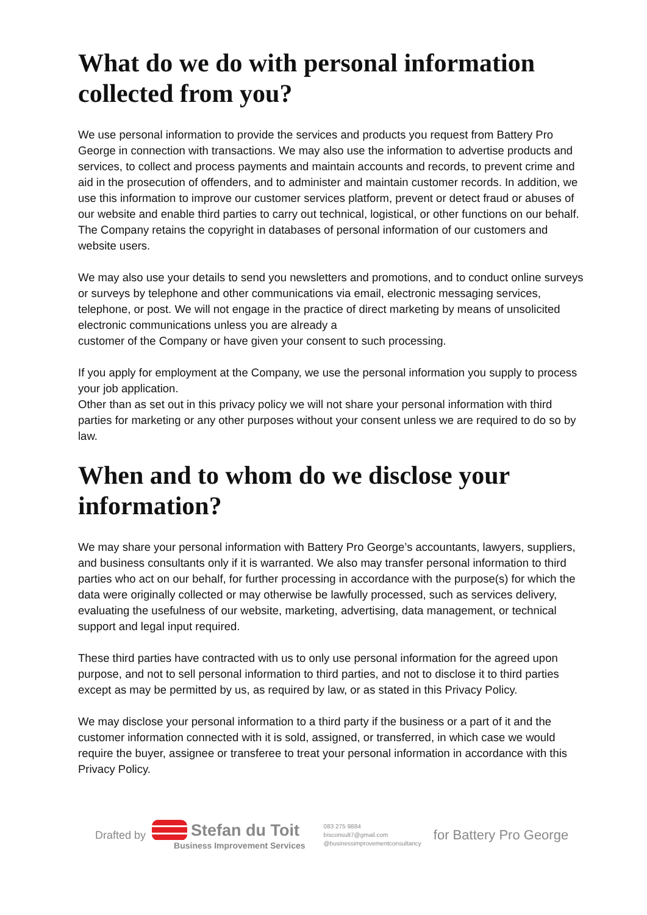What do we do with personal information collected from you?
We use personal information to provide the services and products you request from Battery Pro George in connection with transactions. We may also use the information to advertise products and services, to collect and process payments and maintain accounts and records, to prevent crime and aid in the prosecution of offenders, and to administer and maintain customer records. In addition, we use this information to improve our customer services platform, prevent or detect fraud or abuses of our website and enable third parties to carry out technical, logistical, or other functions on our behalf. The Company retains the copyright in databases of personal information of our customers and website users.
We may also use your details to send you newsletters and promotions, and to conduct online surveys or surveys by telephone and other communications via email, electronic messaging services, telephone, or post. We will not engage in the practice of direct marketing by means of unsolicited electronic communications unless you are already a
customer of the Company or have given your consent to such processing.
If you apply for employment at the Company, we use the personal information you supply to process your job application.
Other than as set out in this privacy policy we will not share your personal information with third parties for marketing or any other purposes without your consent unless we are required to do so by law.
When and to whom do we disclose your information?
We may share your personal information with Battery Pro George’s accountants, lawyers, suppliers, and business consultants only if it is warranted. We also may transfer personal information to third parties who act on our behalf, for further processing in accordance with the purpose(s) for which the data were originally collected or may otherwise be lawfully processed, such as services delivery, evaluating the usefulness of our website, marketing, advertising, data management, or technical support and legal input required.
These third parties have contracted with us to only use personal information for the agreed upon purpose, and not to sell personal information to third parties, and not to disclose it to third parties except as may be permitted by us, as required by law, or as stated in this Privacy Policy.
We may disclose your personal information to a third party if the business or a part of it and the customer information connected with it is sold, assigned, or transferred, in which case we would require the buyer, assignee or transferee to treat your personal information in accordance with this Privacy Policy.
Drafted by
Stefan du Toit
Business Improvement Services
083 275 9884
bisconsult7@gmail.com
@businessimprovementconsultancy
for Battery Pro George